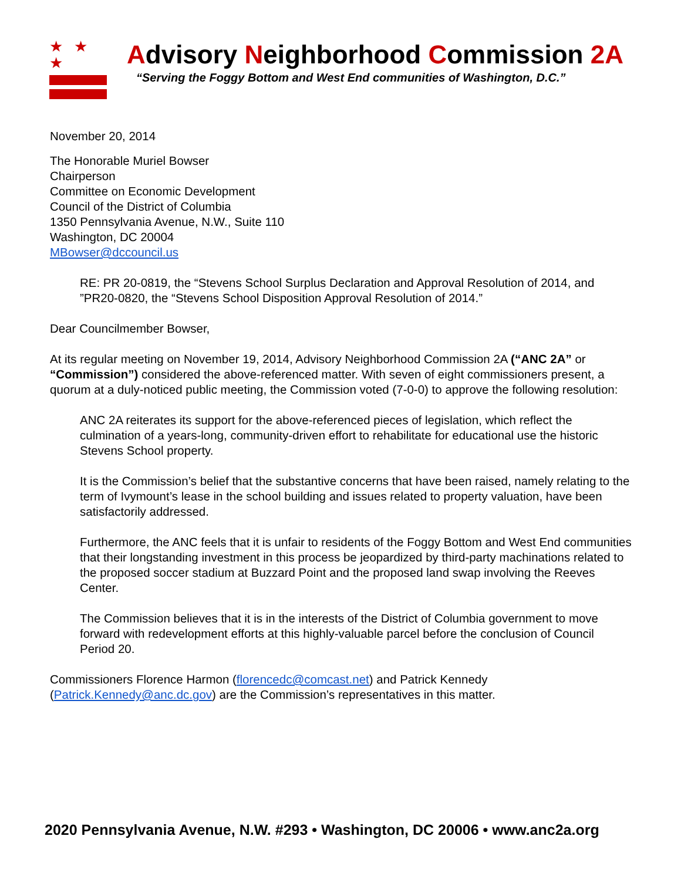★ ★ ★
Advisory Neighborhood Commission 2A
“Serving the Foggy Bottom and West End communities of Washington, D.C.”
November 20, 2014
The Honorable Muriel Bowser
Chairperson
Committee on Economic Development
Council of the District of Columbia
1350 Pennsylvania Avenue, N.W., Suite 110
Washington, DC 20004
MBowser@dccouncil.us
RE: PR 20-0819, the “Stevens School Surplus Declaration and Approval Resolution of 2014, and ”PR20-0820, the “Stevens School Disposition Approval Resolution of 2014.”
Dear Councilmember Bowser,
At its regular meeting on November 19, 2014, Advisory Neighborhood Commission 2A (“ANC 2A” or “Commission”) considered the above-referenced matter. With seven of eight commissioners present, a quorum at a duly-noticed public meeting, the Commission voted (7-0-0) to approve the following resolution:
ANC 2A reiterates its support for the above-referenced pieces of legislation, which reflect the culmination of a years-long, community-driven effort to rehabilitate for educational use the historic Stevens School property.
It is the Commission’s belief that the substantive concerns that have been raised, namely relating to the term of Ivymount’s lease in the school building and issues related to property valuation, have been satisfactorily addressed.
Furthermore, the ANC feels that it is unfair to residents of the Foggy Bottom and West End communities that their longstanding investment in this process be jeopardized by third-party machinations related to the proposed soccer stadium at Buzzard Point and the proposed land swap involving the Reeves Center.
The Commission believes that it is in the interests of the District of Columbia government to move forward with redevelopment efforts at this highly-valuable parcel before the conclusion of Council Period 20.
Commissioners Florence Harmon (florencedc@comcast.net) and Patrick Kennedy (Patrick.Kennedy@anc.dc.gov) are the Commission’s representatives in this matter.
2020 Pennsylvania Avenue, N.W. #293 • Washington, DC 20006 • www.anc2a.org